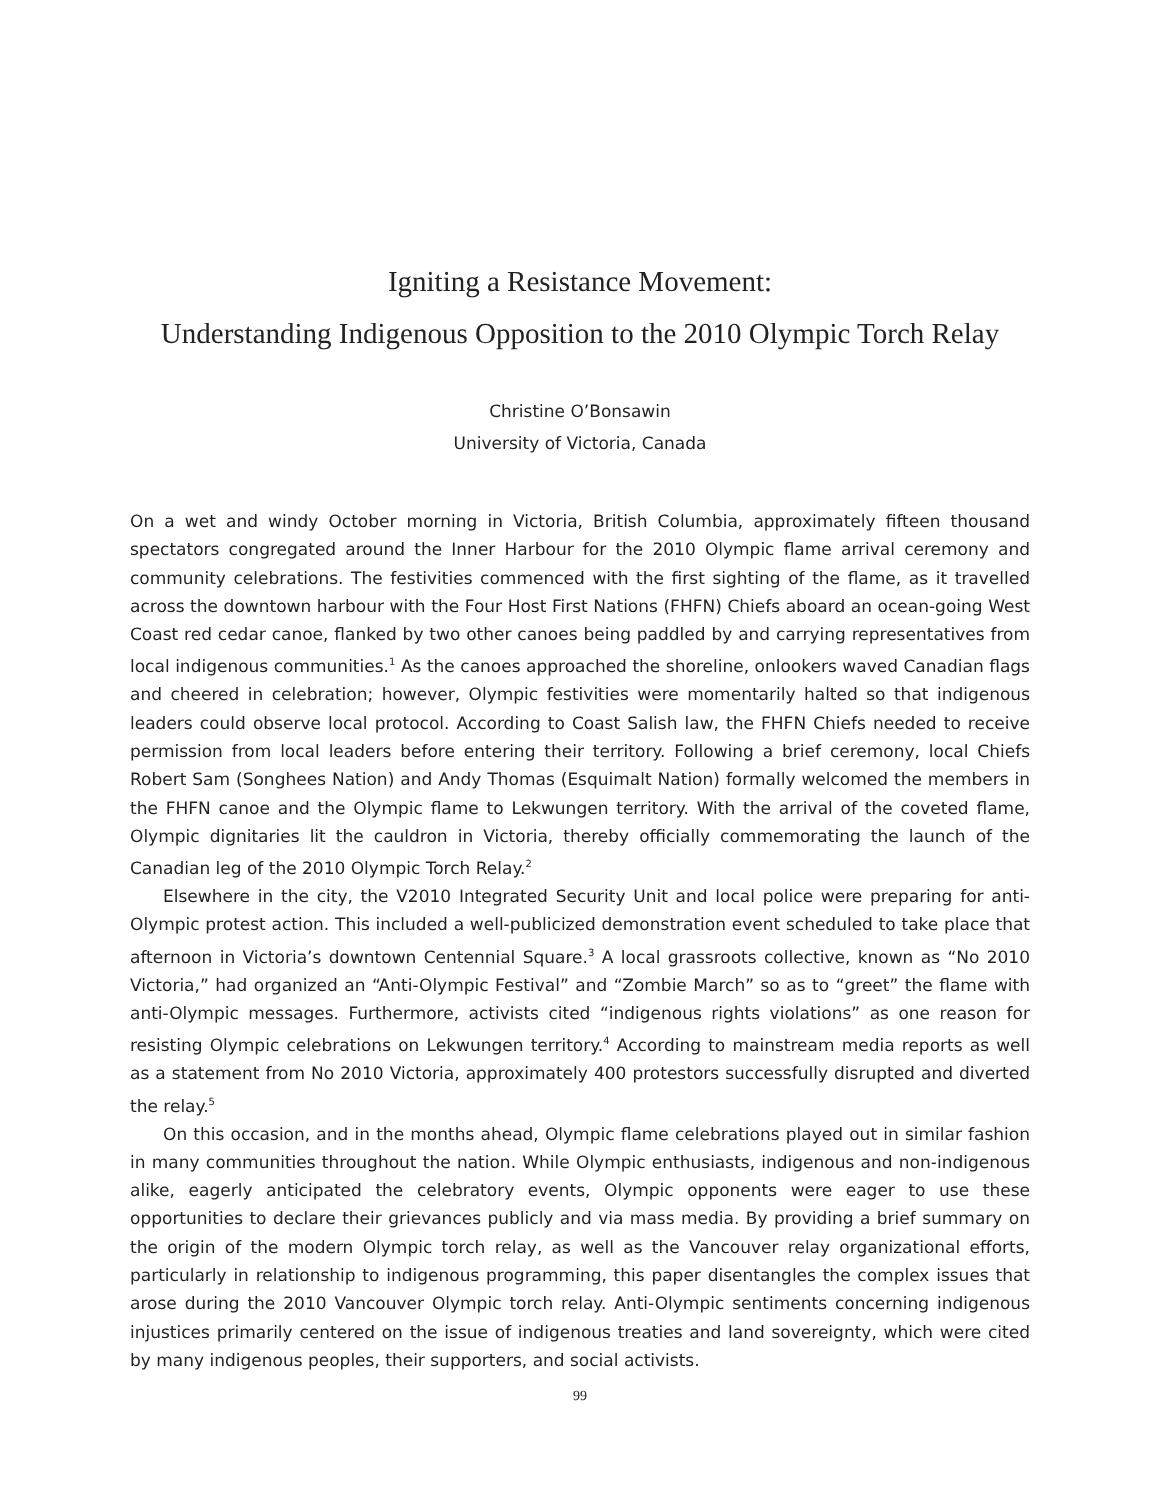Igniting a Resistance Movement:
Understanding Indigenous Opposition to the 2010 Olympic Torch Relay
Christine O’Bonsawin
University of Victoria, Canada
On a wet and windy October morning in Victoria, British Columbia, approximately fifteen thousand spectators congregated around the Inner Harbour for the 2010 Olympic flame arrival ceremony and community celebrations. The festivities commenced with the first sighting of the flame, as it travelled across the downtown harbour with the Four Host First Nations (FHFN) Chiefs aboard an ocean-going West Coast red cedar canoe, flanked by two other canoes being paddled by and carrying representatives from local indigenous communities.<sup>1</sup> As the canoes approached the shoreline, onlookers waved Canadian flags and cheered in celebration; however, Olympic festivities were momentarily halted so that indigenous leaders could observe local protocol. According to Coast Salish law, the FHFN Chiefs needed to receive permission from local leaders before entering their territory. Following a brief ceremony, local Chiefs Robert Sam (Songhees Nation) and Andy Thomas (Esquimalt Nation) formally welcomed the members in the FHFN canoe and the Olympic flame to Lekwungen territory. With the arrival of the coveted flame, Olympic dignitaries lit the cauldron in Victoria, thereby officially commemorating the launch of the Canadian leg of the 2010 Olympic Torch Relay.<sup>2</sup>
Elsewhere in the city, the V2010 Integrated Security Unit and local police were preparing for anti-Olympic protest action. This included a well-publicized demonstration event scheduled to take place that afternoon in Victoria’s downtown Centennial Square.<sup>3</sup> A local grassroots collective, known as “No 2010 Victoria,” had organized an “Anti-Olympic Festival” and “Zombie March” so as to “greet” the flame with anti-Olympic messages. Furthermore, activists cited “indigenous rights violations” as one reason for resisting Olympic celebrations on Lekwungen territory.<sup>4</sup> According to mainstream media reports as well as a statement from No 2010 Victoria, approximately 400 protestors successfully disrupted and diverted the relay.<sup>5</sup>
On this occasion, and in the months ahead, Olympic flame celebrations played out in similar fashion in many communities throughout the nation. While Olympic enthusiasts, indigenous and non-indigenous alike, eagerly anticipated the celebratory events, Olympic opponents were eager to use these opportunities to declare their grievances publicly and via mass media. By providing a brief summary on the origin of the modern Olympic torch relay, as well as the Vancouver relay organizational efforts, particularly in relationship to indigenous programming, this paper disentangles the complex issues that arose during the 2010 Vancouver Olympic torch relay. Anti-Olympic sentiments concerning indigenous injustices primarily centered on the issue of indigenous treaties and land sovereignty, which were cited by many indigenous peoples, their supporters, and social activists.
99